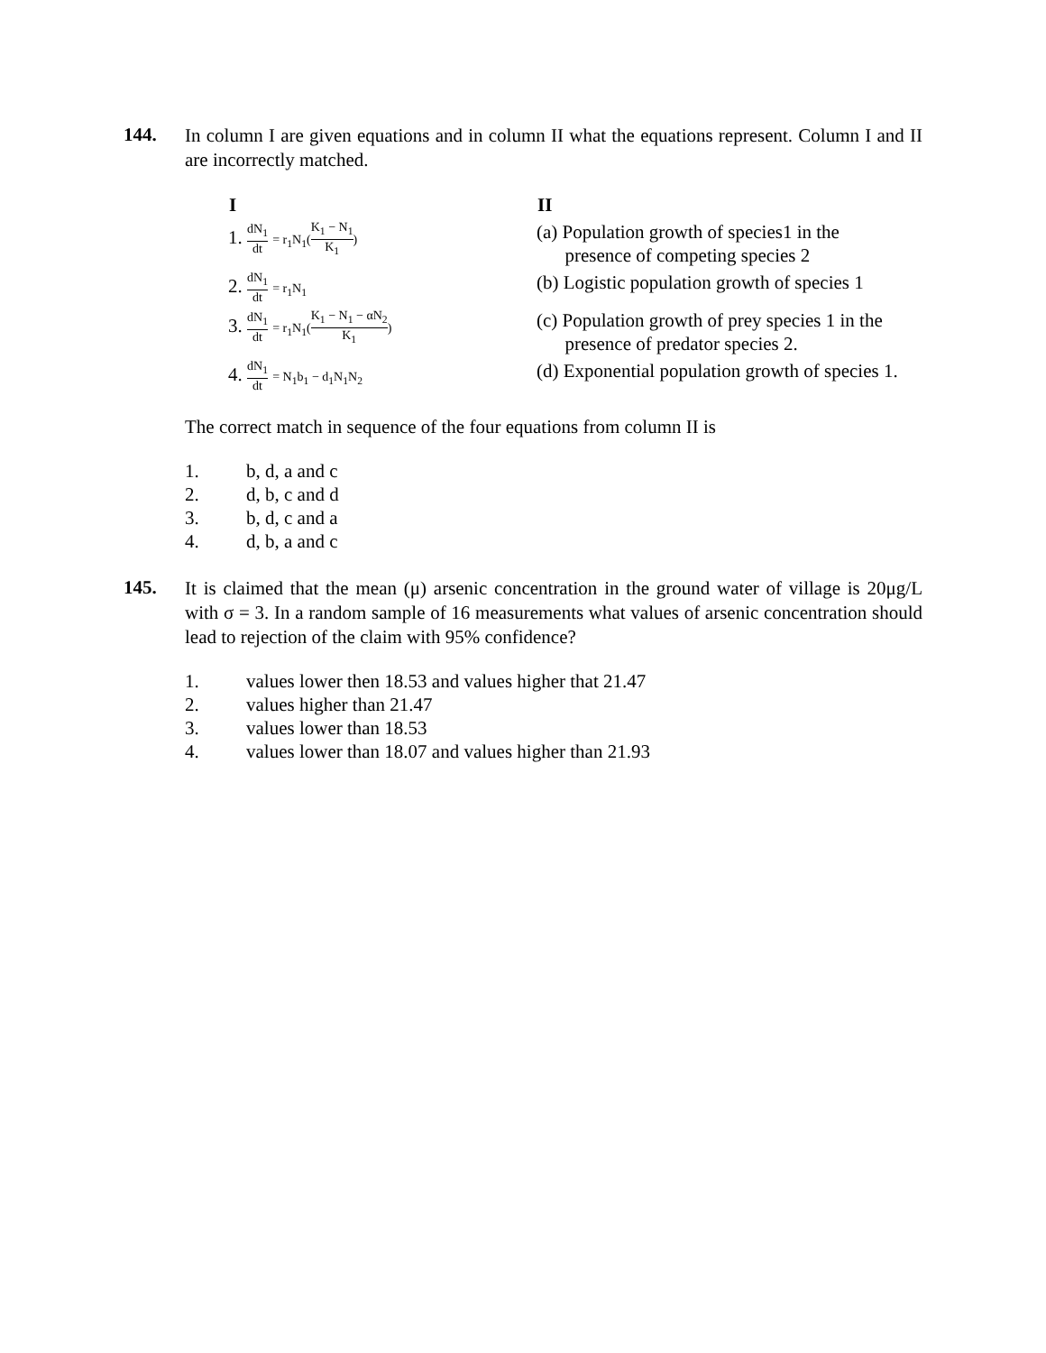144.
In column I are given equations and in column II what the equations represent. Column I and II are incorrectly matched.
| I | II |
| --- | --- |
| 1. dN<sub>1</sub> dt = r<sub>1</sub>N<sub>1</sub>( K<sub>1</sub> − N<sub>1</sub> K<sub>1</sub> ) | (a) Population growth of species1 in the presence of competing species 2 |
| 2. dN<sub>1</sub> dt = r<sub>1</sub>N<sub>1</sub> | (b) Logistic population growth of species 1 |
| 3. dN<sub>1</sub> dt = r<sub>1</sub>N<sub>1</sub>( K<sub>1</sub> − N<sub>1</sub> − αN<sub>2</sub> K<sub>1</sub> ) | (c) Population growth of prey species 1 in the presence of predator species 2. |
| 4. dN<sub>1</sub> dt = N<sub>1</sub>b<sub>1</sub> − d<sub>1</sub>N<sub>1</sub>N<sub>2</sub> | (d) Exponential population growth of species 1. |
The correct match in sequence of the four equations from column II is
1. b, d, a and c
2. d, b, c and d
3. b, d, c and a
4. d, b, a and c
145.
It is claimed that the mean (μ) arsenic concentration in the ground water of village is 20μg/L with σ = 3. In a random sample of 16 measurements what values of arsenic concentration should lead to rejection of the claim with 95% confidence?
1. values lower then 18.53 and values higher that 21.47
2. values higher than 21.47
3. values lower than 18.53
4. values lower than 18.07 and values higher than 21.93